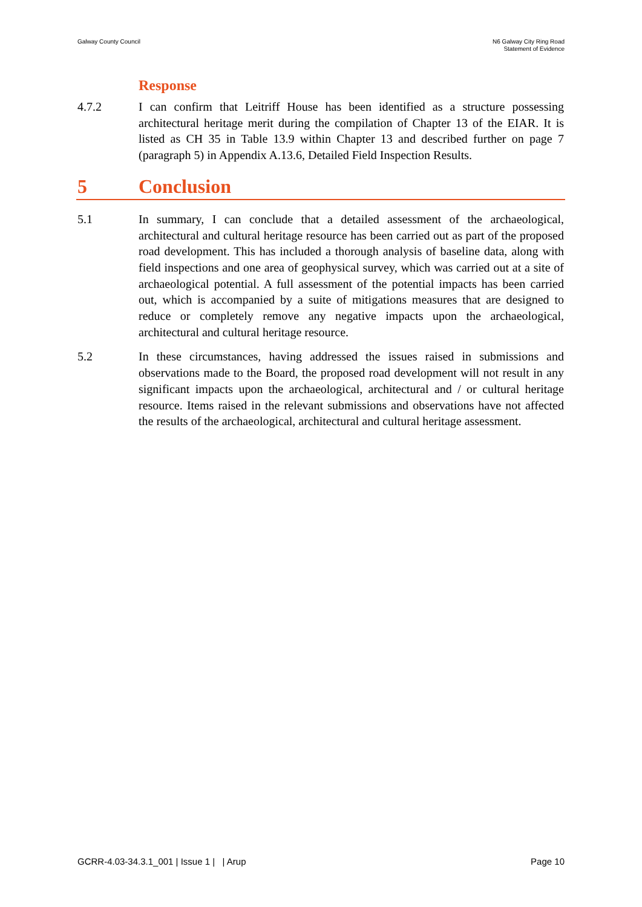Galway County Council N6 Galway City Ring Road
Statement of Evidence
Response
4.7.2 I can confirm that Leitriff House has been identified as a structure possessing architectural heritage merit during the compilation of Chapter 13 of the EIAR. It is listed as CH 35 in Table 13.9 within Chapter 13 and described further on page 7 (paragraph 5) in Appendix A.13.6, Detailed Field Inspection Results.
5 Conclusion
5.1 In summary, I can conclude that a detailed assessment of the archaeological, architectural and cultural heritage resource has been carried out as part of the proposed road development. This has included a thorough analysis of baseline data, along with field inspections and one area of geophysical survey, which was carried out at a site of archaeological potential. A full assessment of the potential impacts has been carried out, which is accompanied by a suite of mitigations measures that are designed to reduce or completely remove any negative impacts upon the archaeological, architectural and cultural heritage resource.
5.2 In these circumstances, having addressed the issues raised in submissions and observations made to the Board, the proposed road development will not result in any significant impacts upon the archaeological, architectural and / or cultural heritage resource. Items raised in the relevant submissions and observations have not affected the results of the archaeological, architectural and cultural heritage assessment.
GCRR-4.03-34.3.1_001 | Issue 1 | | Arup
Page 10